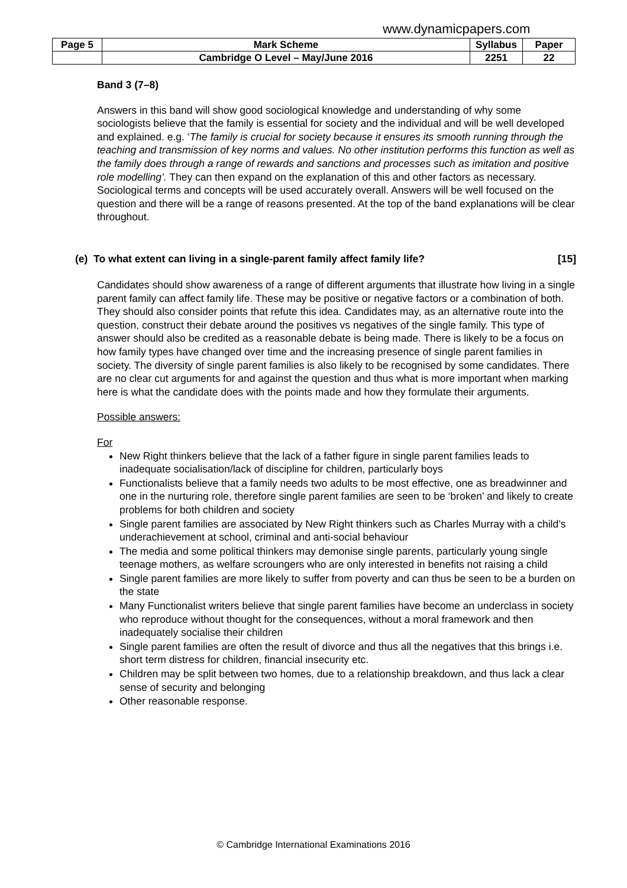www.dynamicpapers.com
| Page 5 | Mark Scheme | Syllabus | Paper |
| | Cambridge O Level – May/June 2016 | 2251 | 22 |
Band 3 (7–8)
Answers in this band will show good sociological knowledge and understanding of why some sociologists believe that the family is essential for society and the individual and will be well developed and explained. e.g. ‘The family is crucial for society because it ensures its smooth running through the teaching and transmission of key norms and values. No other institution performs this function as well as the family does through a range of rewards and sanctions and processes such as imitation and positive role modelling’. They can then expand on the explanation of this and other factors as necessary. Sociological terms and concepts will be used accurately overall. Answers will be well focused on the question and there will be a range of reasons presented. At the top of the band explanations will be clear throughout.
(e) To what extent can living in a single-parent family affect family life? [15]
Candidates should show awareness of a range of different arguments that illustrate how living in a single parent family can affect family life. These may be positive or negative factors or a combination of both. They should also consider points that refute this idea. Candidates may, as an alternative route into the question, construct their debate around the positives vs negatives of the single family. This type of answer should also be credited as a reasonable debate is being made. There is likely to be a focus on how family types have changed over time and the increasing presence of single parent families in society. The diversity of single parent families is also likely to be recognised by some candidates. There are no clear cut arguments for and against the question and thus what is more important when marking here is what the candidate does with the points made and how they formulate their arguments.
Possible answers:
For
New Right thinkers believe that the lack of a father figure in single parent families leads to inadequate socialisation/lack of discipline for children, particularly boys
Functionalists believe that a family needs two adults to be most effective, one as breadwinner and one in the nurturing role, therefore single parent families are seen to be ‘broken’ and likely to create problems for both children and society
Single parent families are associated by New Right thinkers such as Charles Murray with a child’s underachievement at school, criminal and anti-social behaviour
The media and some political thinkers may demonise single parents, particularly young single teenage mothers, as welfare scroungers who are only interested in benefits not raising a child
Single parent families are more likely to suffer from poverty and can thus be seen to be a burden on the state
Many Functionalist writers believe that single parent families have become an underclass in society who reproduce without thought for the consequences, without a moral framework and then inadequately socialise their children
Single parent families are often the result of divorce and thus all the negatives that this brings i.e. short term distress for children, financial insecurity etc.
Children may be split between two homes, due to a relationship breakdown, and thus lack a clear sense of security and belonging
Other reasonable response.
© Cambridge International Examinations 2016